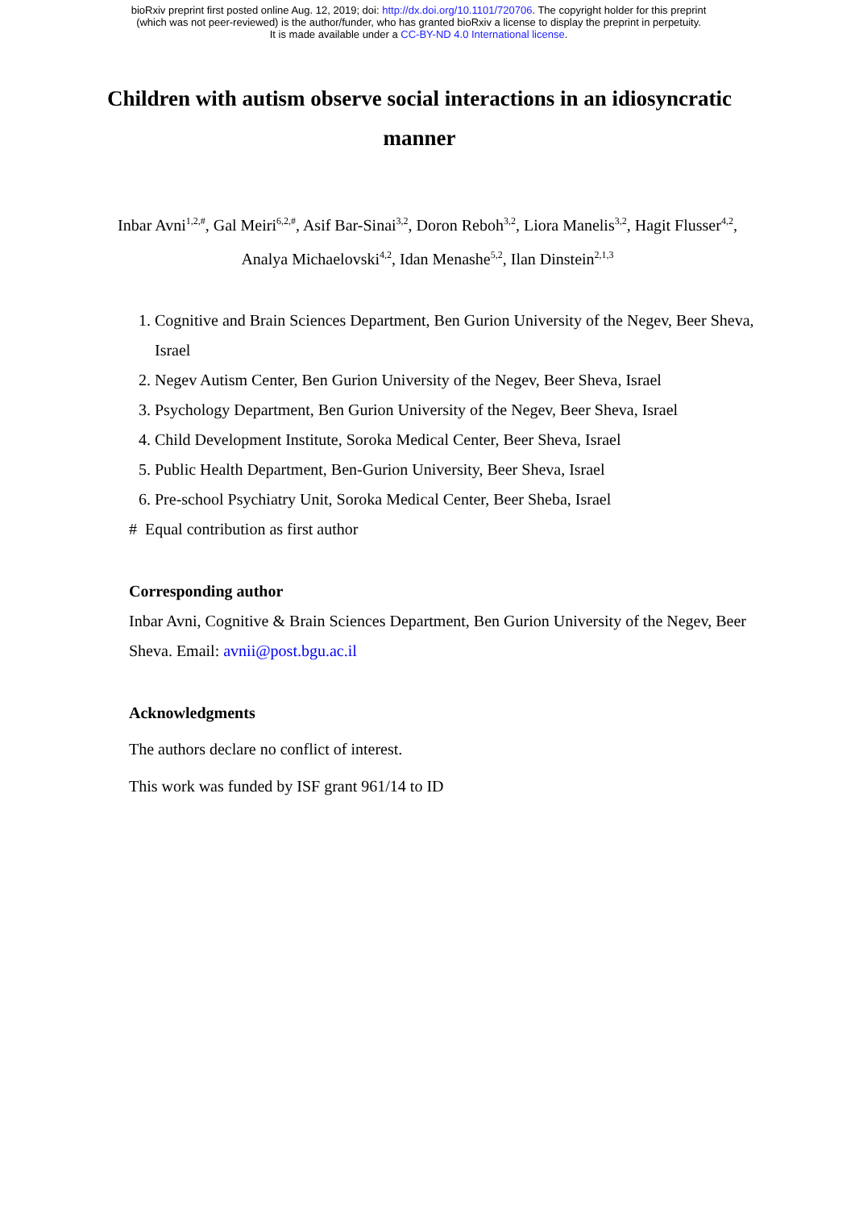bioRxiv preprint first posted online Aug. 12, 2019; doi: http://dx.doi.org/10.1101/720706. The copyright holder for this preprint
(which was not peer-reviewed) is the author/funder, who has granted bioRxiv a license to display the preprint in perpetuity.
It is made available under a CC-BY-ND 4.0 International license.
Children with autism observe social interactions in an idiosyncratic manner
Inbar Avni<sup>1,2,#</sup>, Gal Meiri<sup>6,2,#</sup>, Asif Bar-Sinai<sup>3,2</sup>, Doron Reboh<sup>3,2</sup>, Liora Manelis<sup>3,2</sup>, Hagit Flusser<sup>4,2</sup>, Analya Michaelovski<sup>4,2</sup>, Idan Menashe<sup>5,2</sup>, Ilan Dinstein<sup>2,1,3</sup>
1. Cognitive and Brain Sciences Department, Ben Gurion University of the Negev, Beer Sheva, Israel
2. Negev Autism Center, Ben Gurion University of the Negev, Beer Sheva, Israel
3. Psychology Department, Ben Gurion University of the Negev, Beer Sheva, Israel
4. Child Development Institute, Soroka Medical Center, Beer Sheva, Israel
5. Public Health Department, Ben-Gurion University, Beer Sheva, Israel
6. Pre-school Psychiatry Unit, Soroka Medical Center, Beer Sheba, Israel
# Equal contribution as first author
Corresponding author
Inbar Avni, Cognitive & Brain Sciences Department, Ben Gurion University of the Negev, Beer Sheva. Email: avnii@post.bgu.ac.il
Acknowledgments
The authors declare no conflict of interest.
This work was funded by ISF grant 961/14 to ID